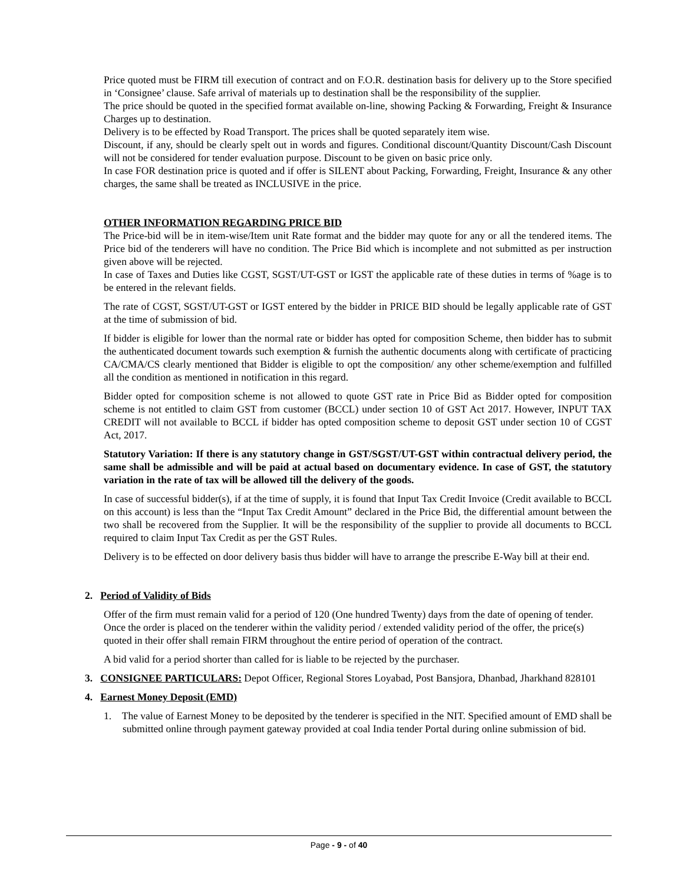Price quoted must be FIRM till execution of contract and on F.O.R. destination basis for delivery up to the Store specified in ‘Consignee’ clause. Safe arrival of materials up to destination shall be the responsibility of the supplier.
The price should be quoted in the specified format available on-line, showing Packing & Forwarding, Freight & Insurance Charges up to destination.
Delivery is to be effected by Road Transport. The prices shall be quoted separately item wise.
Discount, if any, should be clearly spelt out in words and figures. Conditional discount/Quantity Discount/Cash Discount will not be considered for tender evaluation purpose. Discount to be given on basic price only.
In case FOR destination price is quoted and if offer is SILENT about Packing, Forwarding, Freight, Insurance & any other charges, the same shall be treated as INCLUSIVE in the price.
OTHER INFORMATION REGARDING PRICE BID
The Price-bid will be in item-wise/Item unit Rate format and the bidder may quote for any or all the tendered items. The Price bid of the tenderers will have no condition. The Price Bid which is incomplete and not submitted as per instruction given above will be rejected.
In case of Taxes and Duties like CGST, SGST/UT-GST or IGST the applicable rate of these duties in terms of %age is to be entered in the relevant fields.
The rate of CGST, SGST/UT-GST or IGST entered by the bidder in PRICE BID should be legally applicable rate of GST at the time of submission of bid.
If bidder is eligible for lower than the normal rate or bidder has opted for composition Scheme, then bidder has to submit the authenticated document towards such exemption & furnish the authentic documents along with certificate of practicing CA/CMA/CS clearly mentioned that Bidder is eligible to opt the composition/ any other scheme/exemption and fulfilled all the condition as mentioned in notification in this regard.
Bidder opted for composition scheme is not allowed to quote GST rate in Price Bid as Bidder opted for composition scheme is not entitled to claim GST from customer (BCCL) under section 10 of GST Act 2017. However, INPUT TAX CREDIT will not available to BCCL if bidder has opted composition scheme to deposit GST under section 10 of CGST Act, 2017.
Statutory Variation: If there is any statutory change in GST/SGST/UT-GST within contractual delivery period, the same shall be admissible and will be paid at actual based on documentary evidence. In case of GST, the statutory variation in the rate of tax will be allowed till the delivery of the goods.
In case of successful bidder(s), if at the time of supply, it is found that Input Tax Credit Invoice (Credit available to BCCL on this account) is less than the “Input Tax Credit Amount” declared in the Price Bid, the differential amount between the two shall be recovered from the Supplier. It will be the responsibility of the supplier to provide all documents to BCCL required to claim Input Tax Credit as per the GST Rules.
Delivery is to be effected on door delivery basis thus bidder will have to arrange the prescribe E-Way bill at their end.
2. Period of Validity of Bids
Offer of the firm must remain valid for a period of 120 (One hundred Twenty) days from the date of opening of tender. Once the order is placed on the tenderer within the validity period / extended validity period of the offer, the price(s) quoted in their offer shall remain FIRM throughout the entire period of operation of the contract.
A bid valid for a period shorter than called for is liable to be rejected by the purchaser.
3. CONSIGNEE PARTICULARS: Depot Officer, Regional Stores Loyabad, Post Bansjora, Dhanbad, Jharkhand 828101
4. Earnest Money Deposit (EMD)
1. The value of Earnest Money to be deposited by the tenderer is specified in the NIT. Specified amount of EMD shall be submitted online through payment gateway provided at coal India tender Portal during online submission of bid.
Page - 9 - of 40